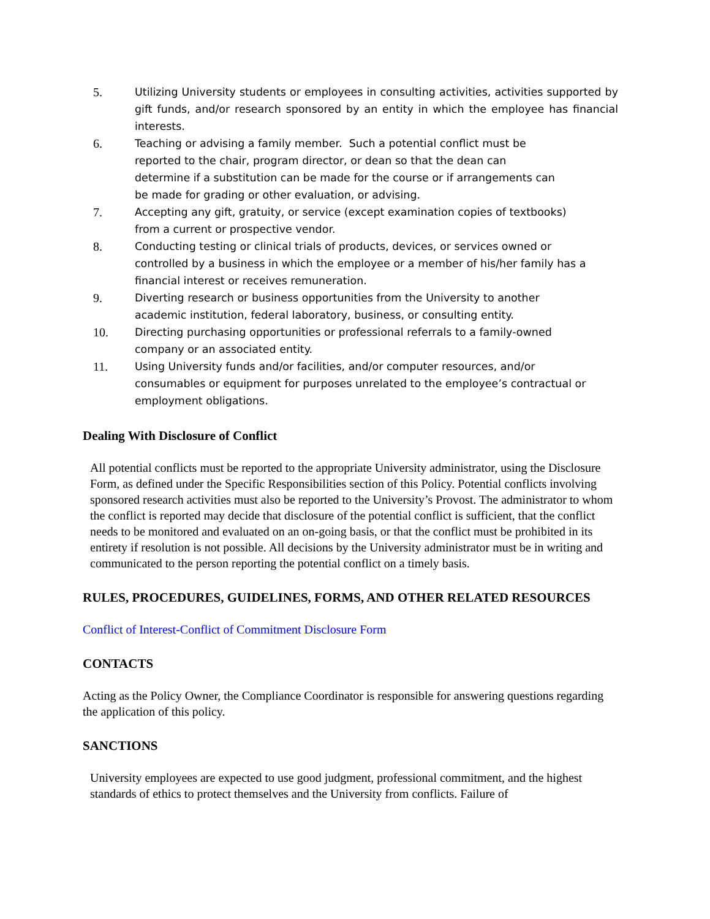5. Utilizing University students or employees in consulting activities, activities supported by gift funds, and/or research sponsored by an entity in which the employee has financial interests.
6. Teaching or advising a family member. Such a potential conflict must be
reported to the chair, program director, or dean so that the dean can
determine if a substitution can be made for the course or if arrangements can
be made for grading or other evaluation, or advising.
7. Accepting any gift, gratuity, or service (except examination copies of textbooks)
from a current or prospective vendor.
8. Conducting testing or clinical trials of products, devices, or services owned or
controlled by a business in which the employee or a member of his/her family has a
financial interest or receives remuneration.
9. Diverting research or business opportunities from the University to another
academic institution, federal laboratory, business, or consulting entity.
10. Directing purchasing opportunities or professional referrals to a family-owned
company or an associated entity.
11. Using University funds and/or facilities, and/or computer resources, and/or
consumables or equipment for purposes unrelated to the employee’s contractual or
employment obligations.
Dealing With Disclosure of Conflict
All potential conflicts must be reported to the appropriate University administrator, using the Disclosure Form, as defined under the Specific Responsibilities section of this Policy. Potential conflicts involving sponsored research activities must also be reported to the University’s Provost. The administrator to whom the conflict is reported may decide that disclosure of the potential conflict is sufficient, that the conflict needs to be monitored and evaluated on an on-going basis, or that the conflict must be prohibited in its entirety if resolution is not possible. All decisions by the University administrator must be in writing and communicated to the person reporting the potential conflict on a timely basis.
RULES, PROCEDURES, GUIDELINES, FORMS, AND OTHER RELATED RESOURCES
Conflict of Interest-Conflict of Commitment Disclosure Form
CONTACTS
Acting as the Policy Owner, the Compliance Coordinator is responsible for answering questions regarding the application of this policy.
SANCTIONS
University employees are expected to use good judgment, professional commitment, and the highest standards of ethics to protect themselves and the University from conflicts. Failure of